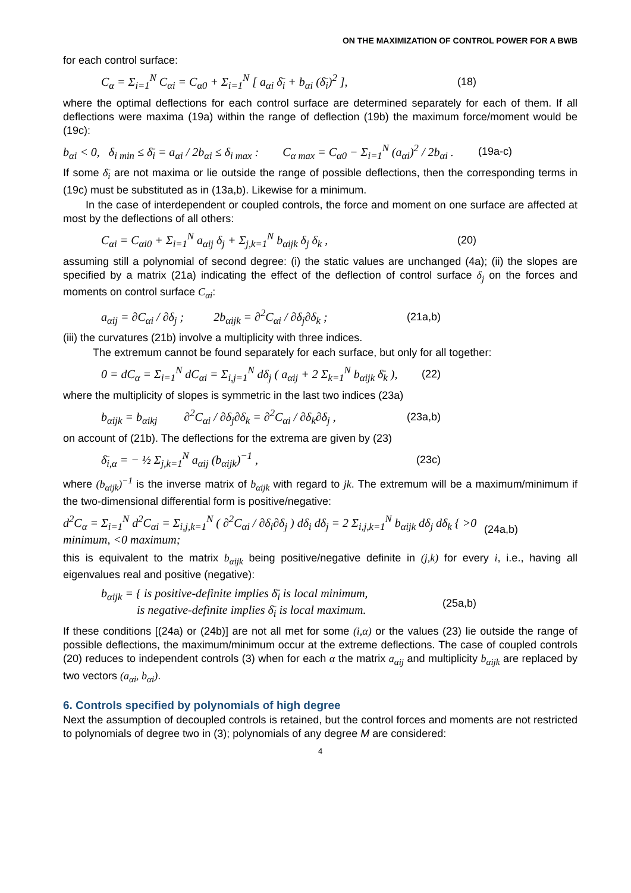ON THE MAXIMIZATION OF CONTROL POWER FOR A BWB
for each control surface:
C<sub>α</sub> = Σ<sub>i=1</sub><sup>N</sup> C<sub>αi</sub> = C<sub>α0</sub> + Σ<sub>i=1</sub><sup>N</sup> [ a<sub>αi</sub> δ̄<sub>i</sub> + b<sub>αi</sub> (δ̄<sub>i</sub>)<sup>2</sup> ], (18)
where the optimal deflections for each control surface are determined separately for each of them. If all deflections were maxima (19a) within the range of deflection (19b) the maximum force/moment would be (19c):
b<sub>αi</sub> < 0, δ<sub>i min</sub> ≤ δ̄<sub>i</sub> = a<sub>αi</sub> / 2b<sub>αi</sub> ≤ δ<sub>i max</sub> : C<sub>α max</sub> = C<sub>α0</sub> − Σ<sub>i=1</sub><sup>N</sup> (a<sub>αi</sub>)<sup>2</sup> / 2b<sub>αi</sub> . (19a-c)
If some δ̄<sub>i</sub> are not maxima or lie outside the range of possible deflections, then the corresponding terms in (19c) must be substituted as in (13a,b). Likewise for a minimum.
In the case of interdependent or coupled controls, the force and moment on one surface are affected at most by the deflections of all others:
C<sub>αi</sub> = C<sub>αi0</sub> + Σ<sub>i=1</sub><sup>N</sup> a<sub>αij</sub> δ<sub>j</sub> + Σ<sub>j,k=1</sub><sup>N</sup> b<sub>αijk</sub> δ<sub>j</sub> δ<sub>k</sub> , (20)
assuming still a polynomial of second degree: (i) the static values are unchanged (4a); (ii) the slopes are specified by a matrix (21a) indicating the effect of the deflection of control surface δ<sub>j</sub> on the forces and moments on control surface C<sub>αi</sub>:
a<sub>αij</sub> = ∂C<sub>αi</sub> / ∂δ<sub>j</sub> ; 2b<sub>αijk</sub> = ∂<sup>2</sup>C<sub>αi</sub> / ∂δ<sub>j</sub>∂δ<sub>k</sub> ; (21a,b)
(iii) the curvatures (21b) involve a multiplicity with three indices.
The extremum cannot be found separately for each surface, but only for all together:
0 = dC<sub>α</sub> = Σ<sub>i=1</sub><sup>N</sup> dC<sub>αi</sub> = Σ<sub>i,j=1</sub><sup>N</sup> dδ<sub>j</sub> ( a<sub>αij</sub> + 2 Σ<sub>k=1</sub><sup>N</sup> b<sub>αijk</sub> δ̄<sub>k</sub> ), (22)
where the multiplicity of slopes is symmetric in the last two indices (23a)
b<sub>αijk</sub> = b<sub>αikj</sub> ∂<sup>2</sup>C<sub>αi</sub> / ∂δ<sub>j</sub>∂δ<sub>k</sub> = ∂<sup>2</sup>C<sub>αi</sub> / ∂δ<sub>k</sub>∂δ<sub>j</sub> , (23a,b)
on account of (21b). The deflections for the extrema are given by (23)
δ̄<sub>i,α</sub> = − ½ Σ<sub>j,k=1</sub><sup>N</sup> a<sub>αij</sub> (b<sub>αijk</sub>)<sup>−1</sup> , (23c)
where (b<sub>αijk</sub>)<sup>−1</sup> is the inverse matrix of b<sub>αijk</sub> with regard to jk. The extremum will be a maximum/minimum if the two-dimensional differential form is positive/negative:
d<sup>2</sup>C<sub>α</sub> = Σ<sub>i=1</sub><sup>N</sup> d<sup>2</sup>C<sub>αi</sub> = Σ<sub>i,j,k=1</sub><sup>N</sup> ( ∂<sup>2</sup>C<sub>αi</sub> / ∂δ<sub>i</sub>∂δ<sub>j</sub> ) dδ<sub>i</sub> dδ<sub>j</sub> = 2 Σ<sub>i,j,k=1</sub><sup>N</sup> b<sub>αijk</sub> dδ<sub>j</sub> dδ<sub>k</sub> { >0 minimum, <0 maximum; (24a,b)
this is equivalent to the matrix b<sub>αijk</sub> being positive/negative definite in (j,k) for every i, i.e., having all eigenvalues real and positive (negative):
b<sub>αijk</sub> = { is positive-definite implies δ̄<sub>i</sub> is local minimum,
is negative-definite implies δ̄<sub>i</sub> is local maximum. (25a,b)
If these conditions [(24a) or (24b)] are not all met for some (i,α) or the values (23) lie outside the range of possible deflections, the maximum/minimum occur at the extreme deflections. The case of coupled controls (20) reduces to independent controls (3) when for each α the matrix a<sub>αij</sub> and multiplicity b<sub>αijk</sub> are replaced by two vectors (a<sub>αi</sub>, b<sub>αi</sub>).
6. Controls specified by polynomials of high degree
Next the assumption of decoupled controls is retained, but the control forces and moments are not restricted to polynomials of degree two in (3); polynomials of any degree M are considered:
4